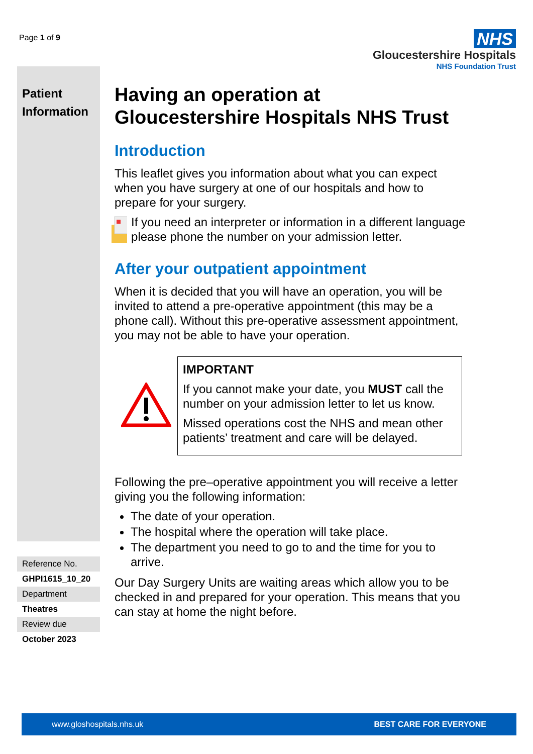Page 1 of 9
NHS
Gloucestershire Hospitals
NHS Foundation Trust
Patient Information
Reference No.
GHPI1615_10_20
Department
Theatres
Review due
October 2023
Having an operation at Gloucestershire Hospitals NHS Trust
Introduction
This leaflet gives you information about what you can expect when you have surgery at one of our hospitals and how to prepare for your surgery.
If you need an interpreter or information in a different language please phone the number on your admission letter.
After your outpatient appointment
When it is decided that you will have an operation, you will be invited to attend a pre-operative appointment (this may be a phone call). Without this pre-operative assessment appointment, you may not be able to have your operation.
IMPORTANT
If you cannot make your date, you MUST call the number on your admission letter to let us know.
Missed operations cost the NHS and mean other patients’ treatment and care will be delayed.
Following the pre–operative appointment you will receive a letter giving you the following information:
The date of your operation.
The hospital where the operation will take place.
The department you need to go to and the time for you to arrive.
Our Day Surgery Units are waiting areas which allow you to be checked in and prepared for your operation. This means that you can stay at home the night before.
www.gloshospitals.nhs.uk BEST CARE FOR EVERYONE